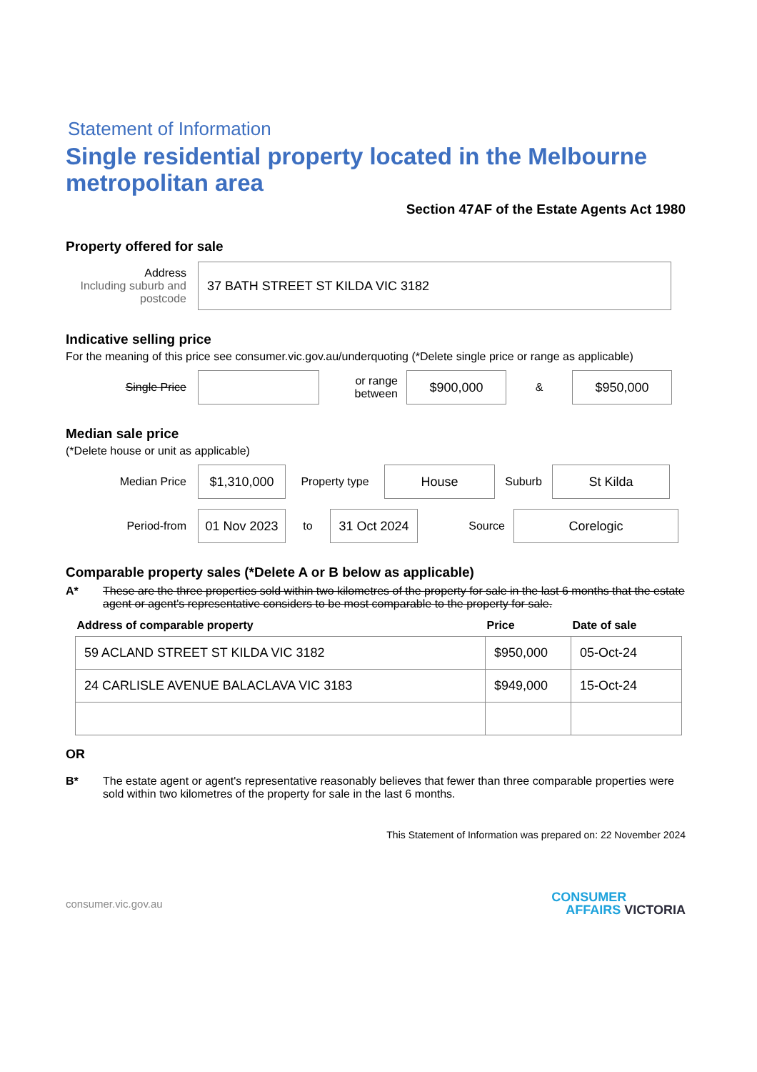Statement of Information
Single residential property located in the Melbourne metropolitan area
Section 47AF of the Estate Agents Act 1980
Property offered for sale
Address
Including suburb and postcode
37 BATH STREET ST KILDA VIC 3182
Indicative selling price
For the meaning of this price see consumer.vic.gov.au/underquoting (*Delete single price or range as applicable)
Single Price
or range between
$900,000
&
$950,000
Median sale price
(*Delete house or unit as applicable)
Median Price
$1,310,000
Property type
House
Suburb
St Kilda
Period-from
01 Nov 2023
to
31 Oct 2024
Source
Corelogic
Comparable property sales (*Delete A or B below as applicable)
A* These are the three properties sold within two kilometres of the property for sale in the last 6 months that the estate agent or agent's representative considers to be most comparable to the property for sale.
| Address of comparable property | Price | Date of sale |
| --- | --- | --- |
| 59 ACLAND STREET ST KILDA VIC 3182 | $950,000 | 05-Oct-24 |
| 24 CARLISLE AVENUE BALACLAVA VIC 3183 | $949,000 | 15-Oct-24 |
OR
B* The estate agent or agent's representative reasonably believes that fewer than three comparable properties were sold within two kilometres of the property for sale in the last 6 months.
This Statement of Information was prepared on: 22 November 2024
consumer.vic.gov.au
CONSUMER
AFFAIRS VICTORIA